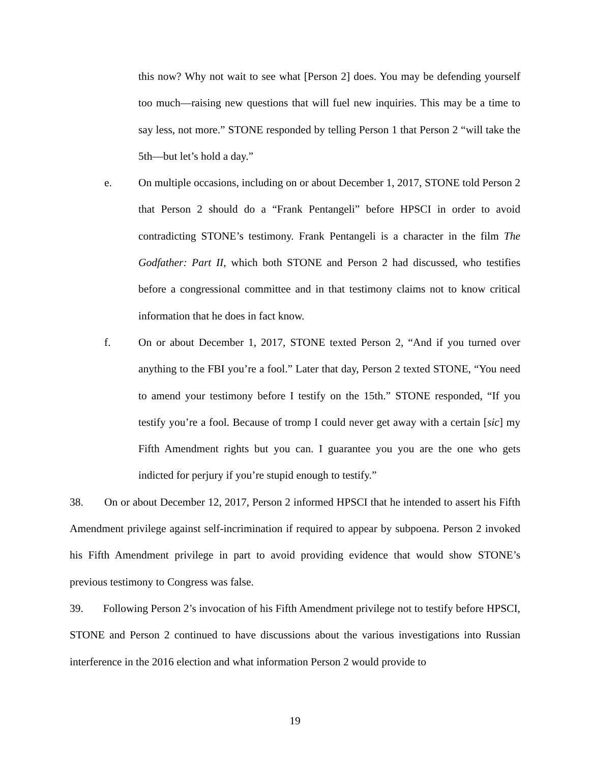this now? Why not wait to see what [Person 2] does. You may be defending yourself too much—raising new questions that will fuel new inquiries. This may be a time to say less, not more.” STONE responded by telling Person 1 that Person 2 “will take the 5th—but let’s hold a day.”
e. On multiple occasions, including on or about December 1, 2017, STONE told Person 2 that Person 2 should do a “Frank Pentangeli” before HPSCI in order to avoid contradicting STONE’s testimony. Frank Pentangeli is a character in the film The Godfather: Part II, which both STONE and Person 2 had discussed, who testifies before a congressional committee and in that testimony claims not to know critical information that he does in fact know.
f. On or about December 1, 2017, STONE texted Person 2, “And if you turned over anything to the FBI you’re a fool.” Later that day, Person 2 texted STONE, “You need to amend your testimony before I testify on the 15th.” STONE responded, “If you testify you’re a fool. Because of tromp I could never get away with a certain [sic] my Fifth Amendment rights but you can. I guarantee you you are the one who gets indicted for perjury if you’re stupid enough to testify.”
38. On or about December 12, 2017, Person 2 informed HPSCI that he intended to assert his Fifth Amendment privilege against self-incrimination if required to appear by subpoena. Person 2 invoked his Fifth Amendment privilege in part to avoid providing evidence that would show STONE’s previous testimony to Congress was false.
39. Following Person 2’s invocation of his Fifth Amendment privilege not to testify before HPSCI, STONE and Person 2 continued to have discussions about the various investigations into Russian interference in the 2016 election and what information Person 2 would provide to
19